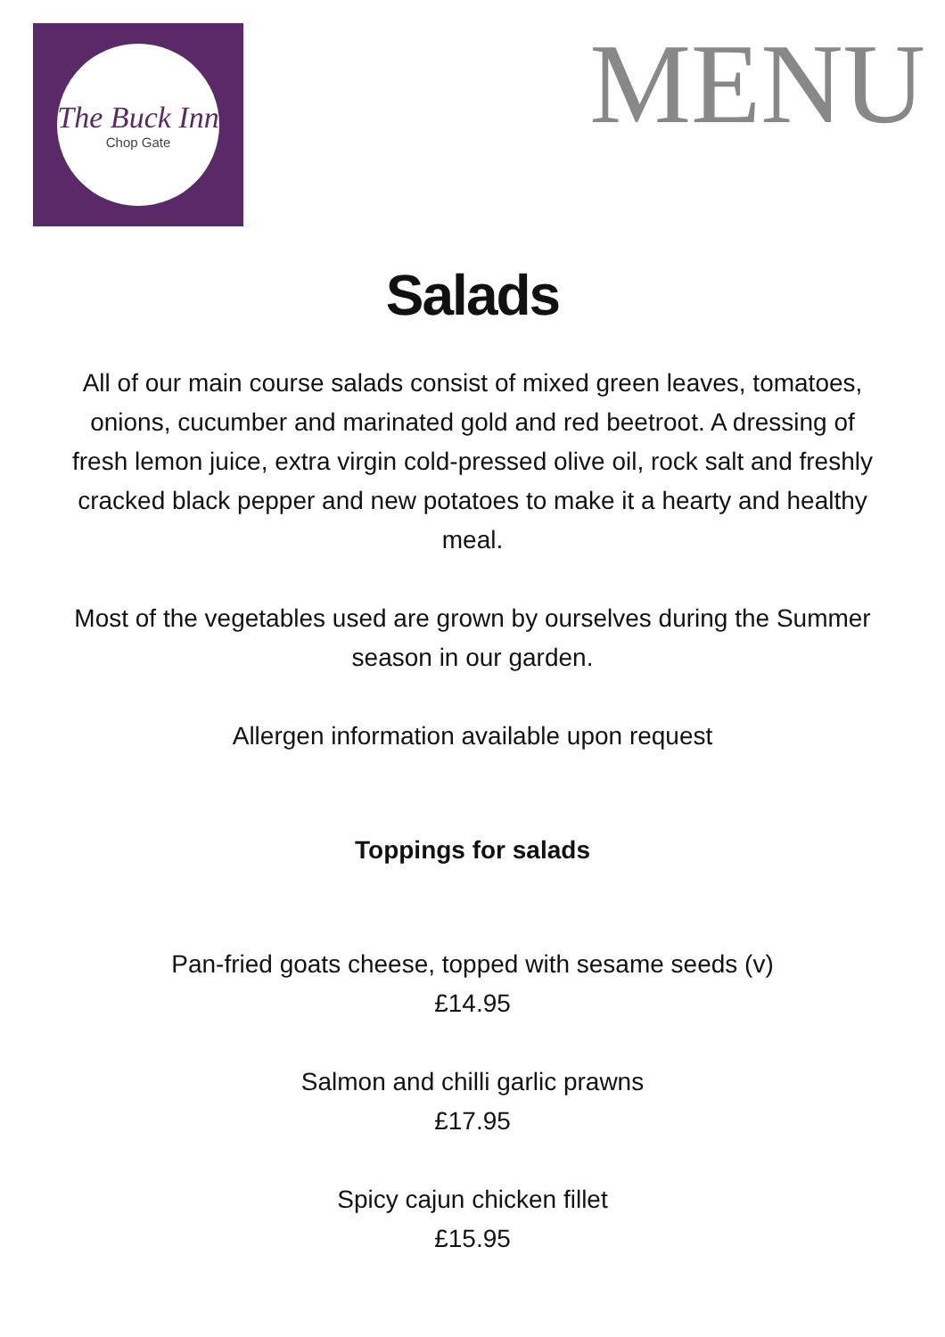The Buck Inn
Chop Gate
MENU
Salads
All of our main course salads consist of mixed green leaves, tomatoes, onions, cucumber and marinated gold and red beetroot. A dressing of fresh lemon juice, extra virgin cold-pressed olive oil, rock salt and freshly cracked black pepper and new potatoes to make it a hearty and healthy meal.
Most of the vegetables used are grown by ourselves during the Summer season in our garden.
Allergen information available upon request
Toppings for salads
Pan-fried goats cheese, topped with sesame seeds (v)
£14.95
Salmon and chilli garlic prawns
£17.95
Spicy cajun chicken fillet
£15.95